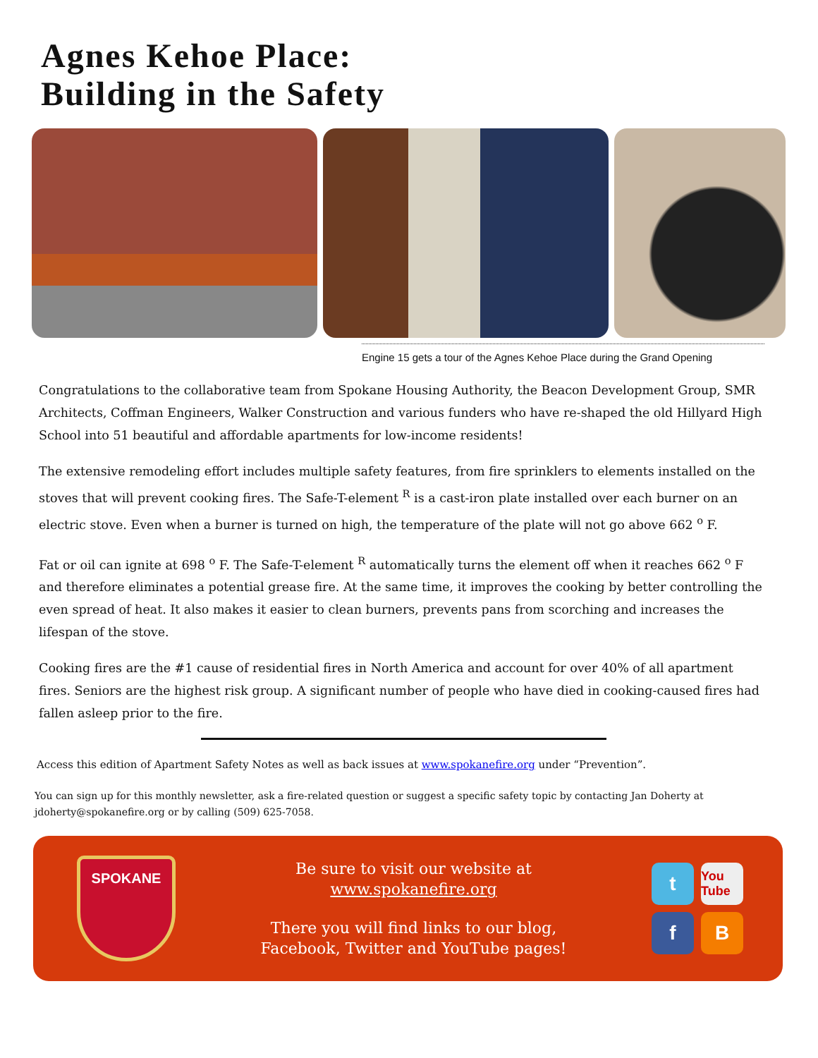Agnes Kehoe Place:
Building in the Safety
Engine 15 gets a tour of the Agnes Kehoe Place during the Grand Opening
Congratulations to the collaborative team from Spokane Housing Authority, the Beacon Development Group, SMR Architects, Coffman Engineers, Walker Construction and various funders who have re-shaped the old Hillyard High School into 51 beautiful and affordable apartments for low-income residents!
The extensive remodeling effort includes multiple safety features, from fire sprinklers to elements installed on the stoves that will prevent cooking fires. The Safe-T-element <sup>R</sup> is a cast-iron plate installed over each burner on an electric stove. Even when a burner is turned on high, the temperature of the plate will not go above 662 <sup>o</sup> F.
Fat or oil can ignite at 698 <sup>o</sup> F. The Safe-T-element <sup>R</sup> automatically turns the element off when it reaches 662 <sup>o</sup> F and therefore eliminates a potential grease fire. At the same time, it improves the cooking by better controlling the even spread of heat. It also makes it easier to clean burners, prevents pans from scorching and increases the lifespan of the stove.
Cooking fires are the #1 cause of residential fires in North America and account for over 40% of all apartment fires. Seniors are the highest risk group. A significant number of people who have died in cooking-caused fires had fallen asleep prior to the fire.
Access this edition of Apartment Safety Notes as well as back issues at www.spokanefire.org under “Prevention”.
You can sign up for this monthly newsletter, ask a fire-related question or suggest a specific safety topic by contacting Jan Doherty at jdoherty@spokanefire.org or by calling (509) 625-7058.
SPOKANE
Be sure to visit our website at
www.spokanefire.org
There you will find links to our blog,
Facebook, Twitter and YouTube pages!
t
You Tube
f
B